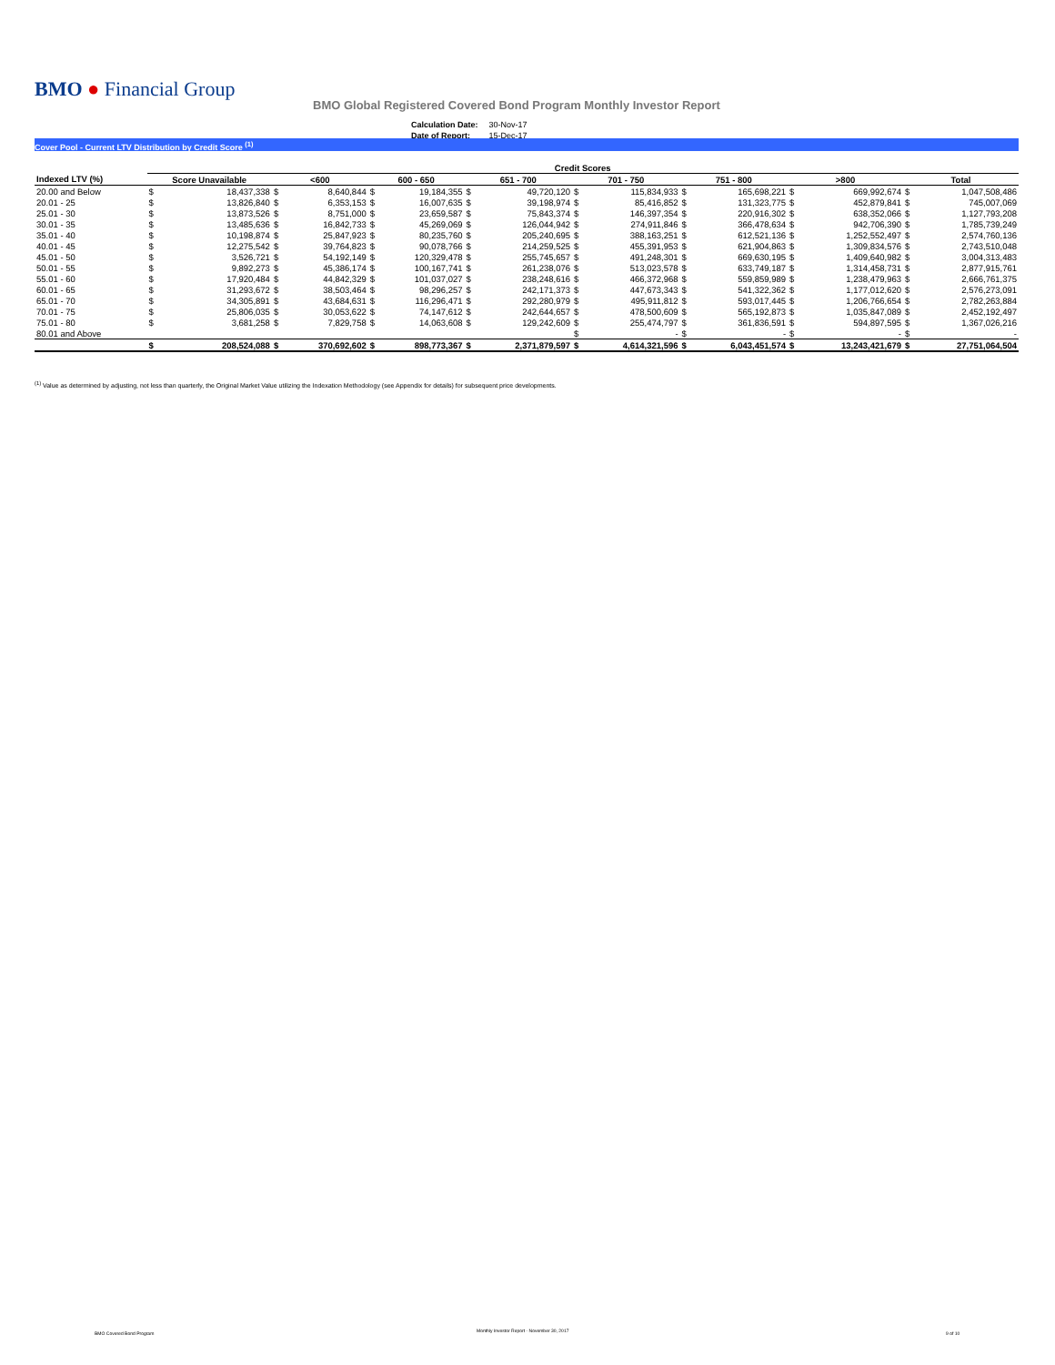BMO ● Financial Group
BMO Global Registered Covered Bond Program Monthly Investor Report
| Calculation Date: | 30-Nov-17 |
| Date of Report: | 15-Dec-17 |
Cover Pool - Current LTV Distribution by Credit Score <sup>(1)</sup>
| | Credit Scores | | | | | | | | | | | | | | | |
| Indexed LTV (%) | Score Unavailable | | <600 | | 600 - 650 | | 651 - 700 | | 701 - 750 | | 751 - 800 | | >800 | | Total | |
| 20.00 and Below | $ | 18,437,338 | $ | 8,640,844 | $ | 19,184,355 | $ | 49,720,120 | $ | 115,834,933 | $ | 165,698,221 | $ | 669,992,674 | $ | 1,047,508,486 |
| 20.01 - 25 | $ | 13,826,840 | $ | 6,353,153 | $ | 16,007,635 | $ | 39,198,974 | $ | 85,416,852 | $ | 131,323,775 | $ | 452,879,841 | $ | 745,007,069 |
| 25.01 - 30 | $ | 13,873,526 | $ | 8,751,000 | $ | 23,659,587 | $ | 75,843,374 | $ | 146,397,354 | $ | 220,916,302 | $ | 638,352,066 | $ | 1,127,793,208 |
| 30.01 - 35 | $ | 13,485,636 | $ | 16,842,733 | $ | 45,269,069 | $ | 126,044,942 | $ | 274,911,846 | $ | 366,478,634 | $ | 942,706,390 | $ | 1,785,739,249 |
| 35.01 - 40 | $ | 10,198,874 | $ | 25,847,923 | $ | 80,235,760 | $ | 205,240,695 | $ | 388,163,251 | $ | 612,521,136 | $ | 1,252,552,497 | $ | 2,574,760,136 |
| 40.01 - 45 | $ | 12,275,542 | $ | 39,764,823 | $ | 90,078,766 | $ | 214,259,525 | $ | 455,391,953 | $ | 621,904,863 | $ | 1,309,834,576 | $ | 2,743,510,048 |
| 45.01 - 50 | $ | 3,526,721 | $ | 54,192,149 | $ | 120,329,478 | $ | 255,745,657 | $ | 491,248,301 | $ | 669,630,195 | $ | 1,409,640,982 | $ | 3,004,313,483 |
| 50.01 - 55 | $ | 9,892,273 | $ | 45,386,174 | $ | 100,167,741 | $ | 261,238,076 | $ | 513,023,578 | $ | 633,749,187 | $ | 1,314,458,731 | $ | 2,877,915,761 |
| 55.01 - 60 | $ | 17,920,484 | $ | 44,842,329 | $ | 101,037,027 | $ | 238,248,616 | $ | 466,372,968 | $ | 559,859,989 | $ | 1,238,479,963 | $ | 2,666,761,375 |
| 60.01 - 65 | $ | 31,293,672 | $ | 38,503,464 | $ | 98,296,257 | $ | 242,171,373 | $ | 447,673,343 | $ | 541,322,362 | $ | 1,177,012,620 | $ | 2,576,273,091 |
| 65.01 - 70 | $ | 34,305,891 | $ | 43,684,631 | $ | 116,296,471 | $ | 292,280,979 | $ | 495,911,812 | $ | 593,017,445 | $ | 1,206,766,654 | $ | 2,782,263,884 |
| 70.01 - 75 | $ | 25,806,035 | $ | 30,053,622 | $ | 74,147,612 | $ | 242,644,657 | $ | 478,500,609 | $ | 565,192,873 | $ | 1,035,847,089 | $ | 2,452,192,497 |
| 75.01 - 80 | $ | 3,681,258 | $ | 7,829,758 | $ | 14,063,608 | $ | 129,242,609 | $ | 255,474,797 | $ | 361,836,591 | $ | 594,897,595 | $ | 1,367,026,216 |
| 80.01 and Above | | | | | | | | | $ | - | $ | - | $ | - | $ | - |
| | $ | 208,524,088 | $ | 370,692,602 | $ | 898,773,367 | $ | 2,371,879,597 | $ | 4,614,321,596 | $ | 6,043,451,574 | $ | 13,243,421,679 | $ | 27,751,064,504 |
<sup>(1)</sup> Value as determined by adjusting, not less than quarterly, the Original Market Value utilizing the Indexation Methodology (see Appendix for details) for subsequent price developments.
BMO Covered Bond Program
Monthly Investor Report - November 30, 2017
9 of 10